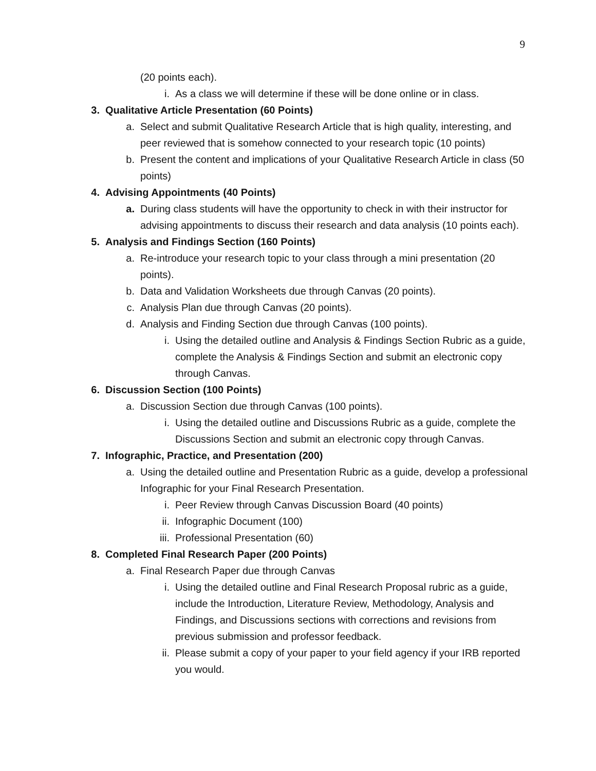9
(20 points each).
i. As a class we will determine if these will be done online or in class.
3. Qualitative Article Presentation (60 Points)
a. Select and submit Qualitative Research Article that is high quality, interesting, and peer reviewed that is somehow connected to your research topic (10 points)
b. Present the content and implications of your Qualitative Research Article in class (50 points)
4. Advising Appointments (40 Points)
a. During class students will have the opportunity to check in with their instructor for advising appointments to discuss their research and data analysis (10 points each).
5. Analysis and Findings Section (160 Points)
a. Re-introduce your research topic to your class through a mini presentation (20 points).
b. Data and Validation Worksheets due through Canvas (20 points).
c. Analysis Plan due through Canvas (20 points).
d. Analysis and Finding Section due through Canvas (100 points).
i. Using the detailed outline and Analysis & Findings Section Rubric as a guide, complete the Analysis & Findings Section and submit an electronic copy through Canvas.
6. Discussion Section (100 Points)
a. Discussion Section due through Canvas (100 points).
i. Using the detailed outline and Discussions Rubric as a guide, complete the Discussions Section and submit an electronic copy through Canvas.
7. Infographic, Practice, and Presentation (200)
a. Using the detailed outline and Presentation Rubric as a guide, develop a professional Infographic for your Final Research Presentation.
i. Peer Review through Canvas Discussion Board (40 points)
ii. Infographic Document (100)
iii. Professional Presentation (60)
8. Completed Final Research Paper (200 Points)
a. Final Research Paper due through Canvas
i. Using the detailed outline and Final Research Proposal rubric as a guide, include the Introduction, Literature Review, Methodology, Analysis and Findings, and Discussions sections with corrections and revisions from previous submission and professor feedback.
ii. Please submit a copy of your paper to your field agency if your IRB reported you would.